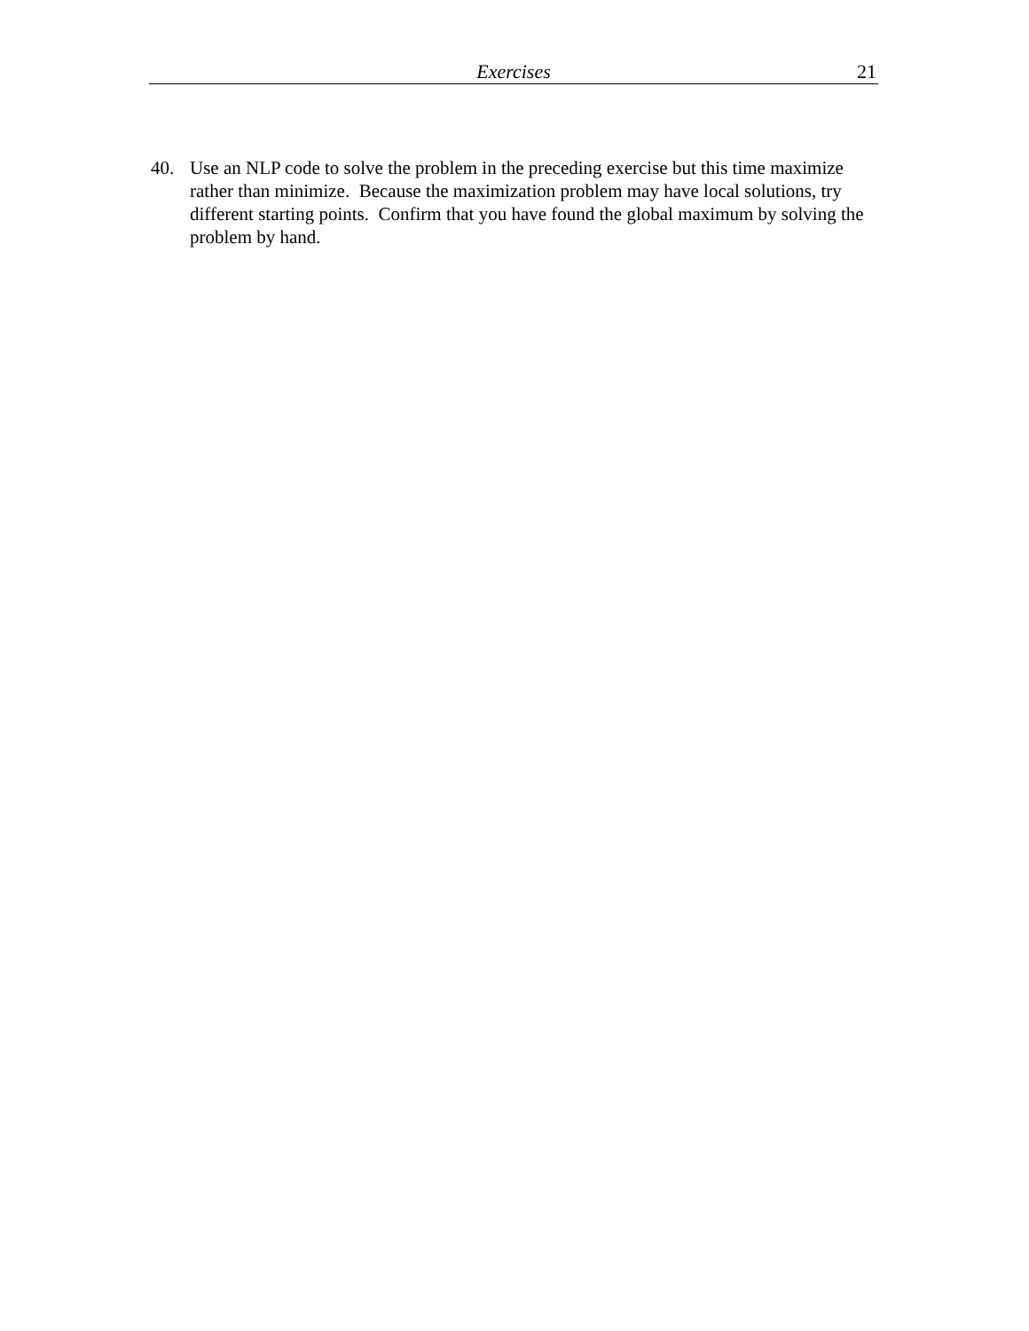Exercises 21
40. Use an NLP code to solve the problem in the preceding exercise but this time maximize rather than minimize. Because the maximization problem may have local solutions, try different starting points. Confirm that you have found the global maximum by solving the problem by hand.